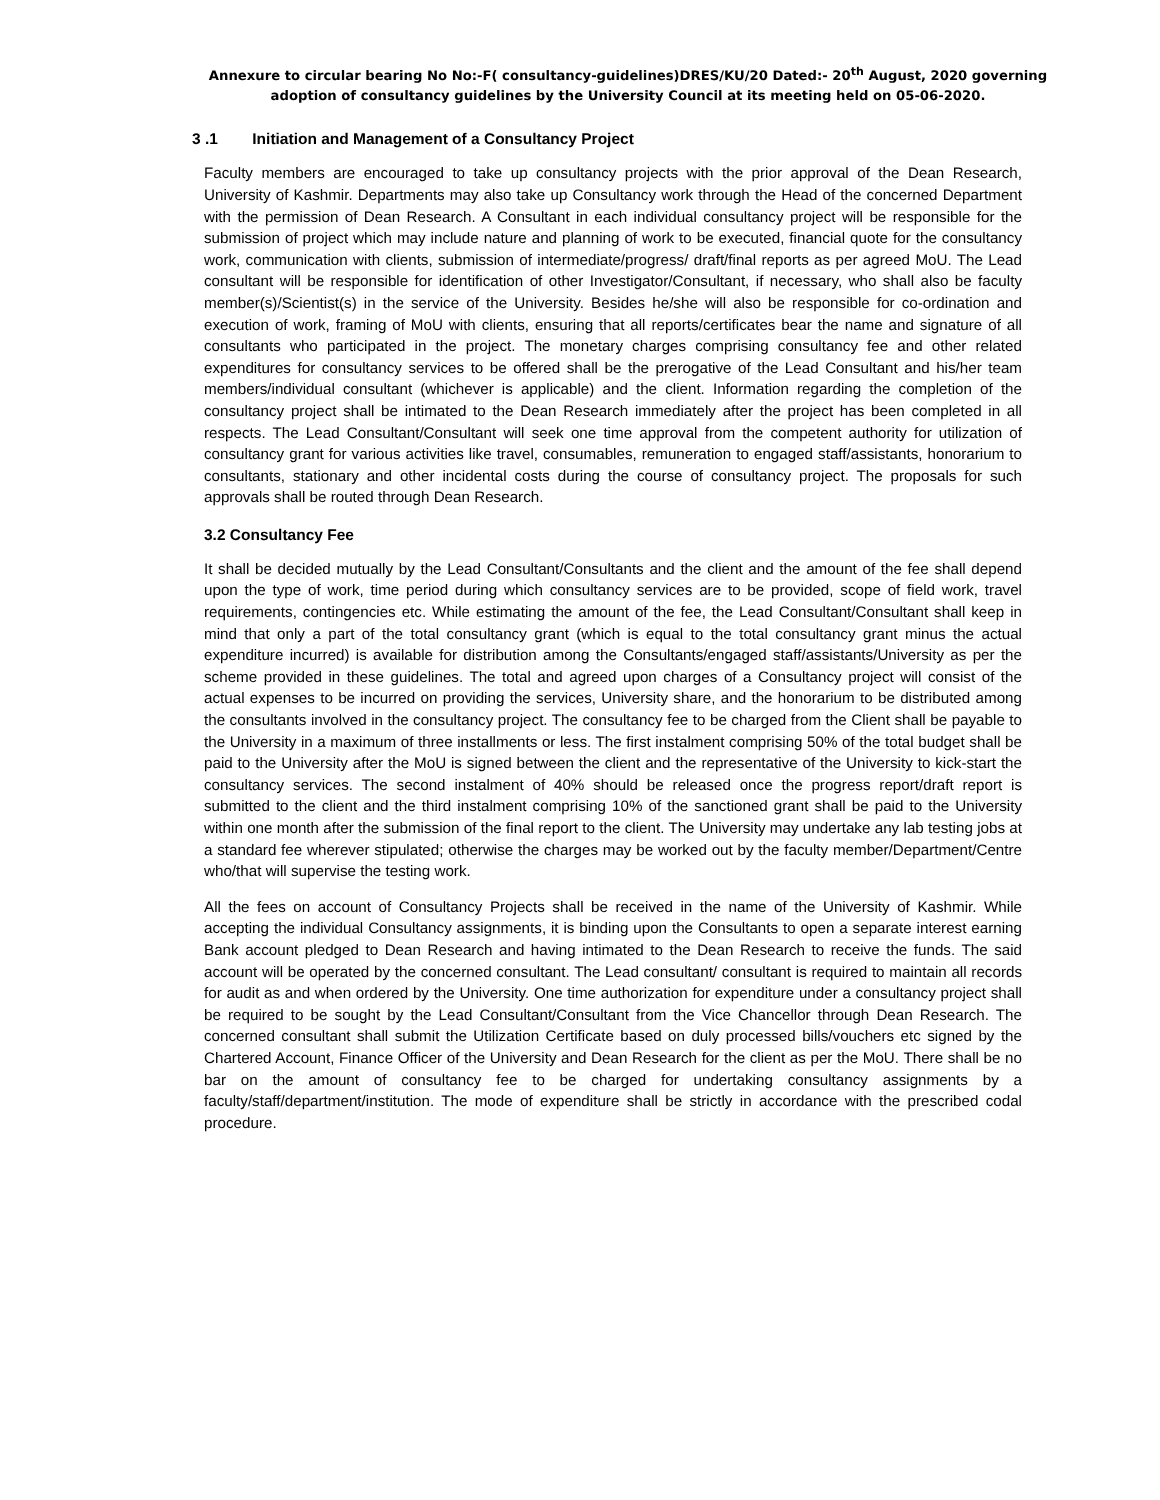Annexure to circular bearing No No:-F( consultancy-guidelines)DRES/KU/20 Dated:- 20<sup>th</sup> August, 2020 governing
adoption of consultancy guidelines by the University Council at its meeting held on 05-06-2020.
3 .1 Initiation and Management of a Consultancy Project
Faculty members are encouraged to take up consultancy projects with the prior approval of the Dean Research, University of Kashmir. Departments may also take up Consultancy work through the Head of the concerned Department with the permission of Dean Research. A Consultant in each individual consultancy project will be responsible for the submission of project which may include nature and planning of work to be executed, financial quote for the consultancy work, communication with clients, submission of intermediate/progress/ draft/final reports as per agreed MoU. The Lead consultant will be responsible for identification of other Investigator/Consultant, if necessary, who shall also be faculty member(s)/Scientist(s) in the service of the University. Besides he/she will also be responsible for co-ordination and execution of work, framing of MoU with clients, ensuring that all reports/certificates bear the name and signature of all consultants who participated in the project. The monetary charges comprising consultancy fee and other related expenditures for consultancy services to be offered shall be the prerogative of the Lead Consultant and his/her team members/individual consultant (whichever is applicable) and the client. Information regarding the completion of the consultancy project shall be intimated to the Dean Research immediately after the project has been completed in all respects. The Lead Consultant/Consultant will seek one time approval from the competent authority for utilization of consultancy grant for various activities like travel, consumables, remuneration to engaged staff/assistants, honorarium to consultants, stationary and other incidental costs during the course of consultancy project. The proposals for such approvals shall be routed through Dean Research.
3.2 Consultancy Fee
It shall be decided mutually by the Lead Consultant/Consultants and the client and the amount of the fee shall depend upon the type of work, time period during which consultancy services are to be provided, scope of field work, travel requirements, contingencies etc. While estimating the amount of the fee, the Lead Consultant/Consultant shall keep in mind that only a part of the total consultancy grant (which is equal to the total consultancy grant minus the actual expenditure incurred) is available for distribution among the Consultants/engaged staff/assistants/University as per the scheme provided in these guidelines. The total and agreed upon charges of a Consultancy project will consist of the actual expenses to be incurred on providing the services, University share, and the honorarium to be distributed among the consultants involved in the consultancy project. The consultancy fee to be charged from the Client shall be payable to the University in a maximum of three installments or less. The first instalment comprising 50% of the total budget shall be paid to the University after the MoU is signed between the client and the representative of the University to kick-start the consultancy services. The second instalment of 40% should be released once the progress report/draft report is submitted to the client and the third instalment comprising 10% of the sanctioned grant shall be paid to the University within one month after the submission of the final report to the client. The University may undertake any lab testing jobs at a standard fee wherever stipulated; otherwise the charges may be worked out by the faculty member/Department/Centre who/that will supervise the testing work.
All the fees on account of Consultancy Projects shall be received in the name of the University of Kashmir. While accepting the individual Consultancy assignments, it is binding upon the Consultants to open a separate interest earning Bank account pledged to Dean Research and having intimated to the Dean Research to receive the funds. The said account will be operated by the concerned consultant. The Lead consultant/ consultant is required to maintain all records for audit as and when ordered by the University. One time authorization for expenditure under a consultancy project shall be required to be sought by the Lead Consultant/Consultant from the Vice Chancellor through Dean Research. The concerned consultant shall submit the Utilization Certificate based on duly processed bills/vouchers etc signed by the Chartered Account, Finance Officer of the University and Dean Research for the client as per the MoU. There shall be no bar on the amount of consultancy fee to be charged for undertaking consultancy assignments by a faculty/staff/department/institution. The mode of expenditure shall be strictly in accordance with the prescribed codal procedure.